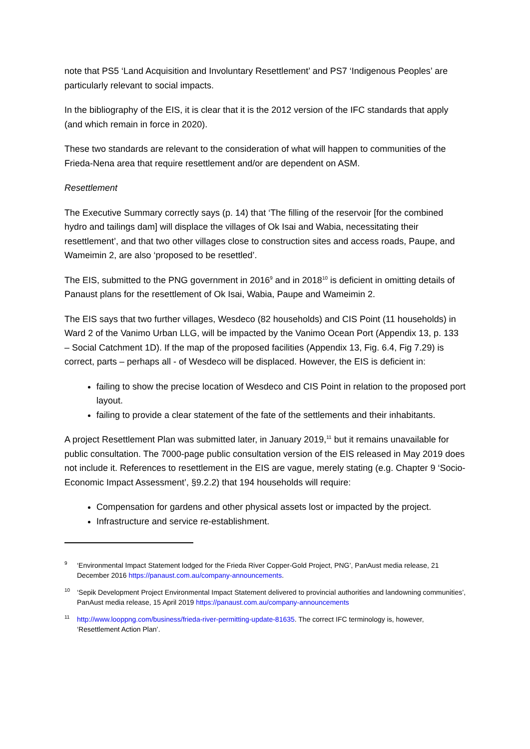note that PS5 ‘Land Acquisition and Involuntary Resettlement’ and PS7 ‘Indigenous Peoples’ are particularly relevant to social impacts.
In the bibliography of the EIS, it is clear that it is the 2012 version of the IFC standards that apply (and which remain in force in 2020).
These two standards are relevant to the consideration of what will happen to communities of the Frieda-Nena area that require resettlement and/or are dependent on ASM.
Resettlement
The Executive Summary correctly says (p. 14) that ‘The filling of the reservoir [for the combined hydro and tailings dam] will displace the villages of Ok Isai and Wabia, necessitating their resettlement’, and that two other villages close to construction sites and access roads, Paupe, and Wameimin 2, are also ‘proposed to be resettled’.
The EIS, submitted to the PNG government in 2016<sup>9</sup> and in 2018<sup>10</sup> is deficient in omitting details of Panaust plans for the resettlement of Ok Isai, Wabia, Paupe and Wameimin 2.
The EIS says that two further villages, Wesdeco (82 households) and CIS Point (11 households) in Ward 2 of the Vanimo Urban LLG, will be impacted by the Vanimo Ocean Port (Appendix 13, p. 133 – Social Catchment 1D). If the map of the proposed facilities (Appendix 13, Fig. 6.4, Fig 7.29) is correct, parts – perhaps all - of Wesdeco will be displaced. However, the EIS is deficient in:
failing to show the precise location of Wesdeco and CIS Point in relation to the proposed port layout.
failing to provide a clear statement of the fate of the settlements and their inhabitants.
A project Resettlement Plan was submitted later, in January 2019,<sup>11</sup> but it remains unavailable for public consultation. The 7000-page public consultation version of the EIS released in May 2019 does not include it. References to resettlement in the EIS are vague, merely stating (e.g. Chapter 9 ‘Socio-Economic Impact Assessment’, §9.2.2) that 194 households will require:
Compensation for gardens and other physical assets lost or impacted by the project.
Infrastructure and service re-establishment.
9 ‘Environmental Impact Statement lodged for the Frieda River Copper-Gold Project, PNG’, PanAust media release, 21 December 2016 https://panaust.com.au/company-announcements.
10 ‘Sepik Development Project Environmental Impact Statement delivered to provincial authorities and landowning communities’, PanAust media release, 15 April 2019 https://panaust.com.au/company-announcements
11 http://www.looppng.com/business/frieda-river-permitting-update-81635. The correct IFC terminology is, however, ‘Resettlement Action Plan’.